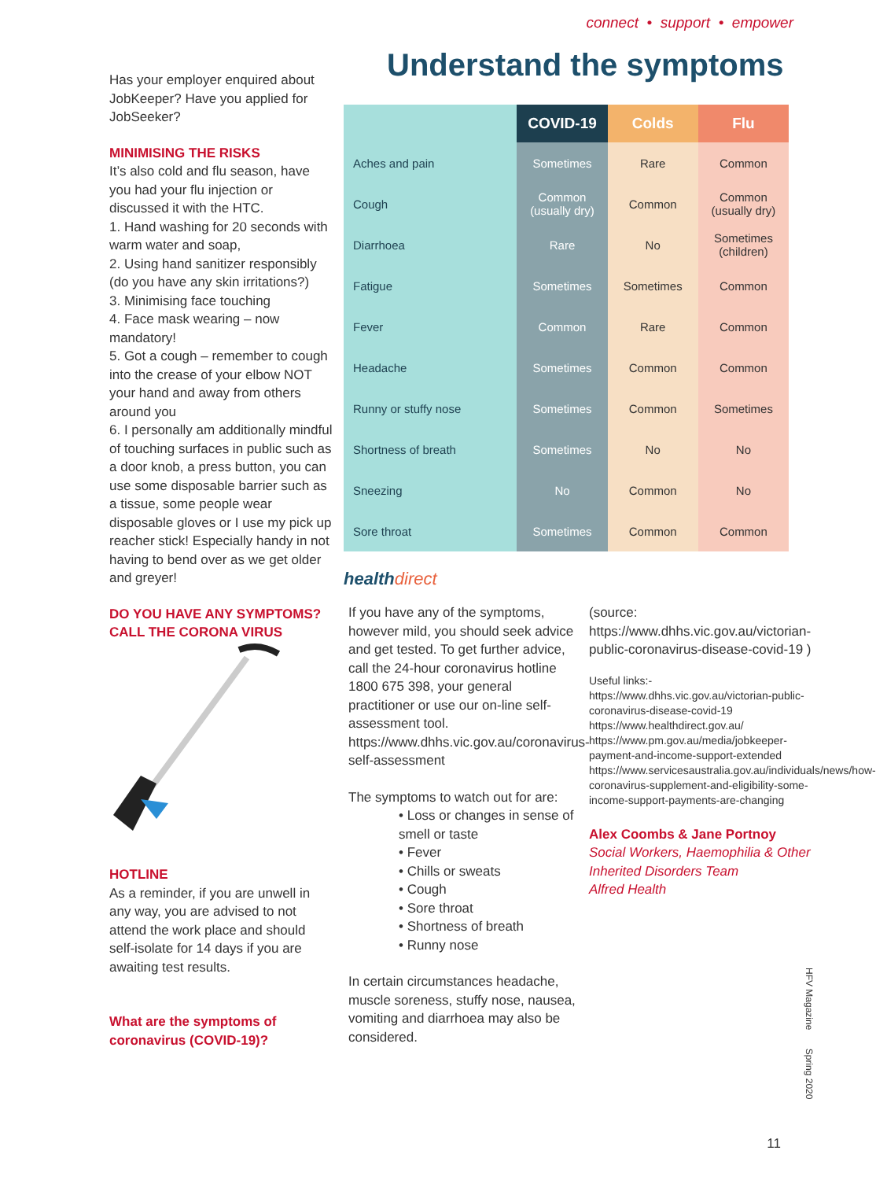connect • support • empower
Has your employer enquired about JobKeeper? Have you applied for JobSeeker?
MINIMISING THE RISKS
It’s also cold and flu season, have you had your flu injection or discussed it with the HTC.
1. Hand washing for 20 seconds with warm water and soap,
2. Using hand sanitizer responsibly (do you have any skin irritations?)
3. Minimising face touching
4. Face mask wearing – now mandatory!
5. Got a cough – remember to cough into the crease of your elbow NOT your hand and away from others around you
6. I personally am additionally mindful of touching surfaces in public such as a door knob, a press button, you can use some disposable barrier such as a tissue, some people wear disposable gloves or I use my pick up reacher stick! Especially handy in not having to bend over as we get older and greyer!
DO YOU HAVE ANY SYMPTOMS? CALL THE CORONA VIRUS
HOTLINE
As a reminder, if you are unwell in any way, you are advised to not attend the work place and should self-isolate for 14 days if you are awaiting test results.
What are the symptoms of coronavirus (COVID-19)?
Understand the symptoms
| | COVID-19 | Colds | Flu |
| --- | --- | --- | --- |
| Aches and pain | Sometimes | Rare | Common |
| Cough | Common (usually dry) | Common | Common (usually dry) |
| Diarrhoea | Rare | No | Sometimes (children) |
| Fatigue | Sometimes | Sometimes | Common |
| Fever | Common | Rare | Common |
| Headache | Sometimes | Common | Common |
| Runny or stuffy nose | Sometimes | Common | Sometimes |
| Shortness of breath | Sometimes | No | No |
| Sneezing | No | Common | No |
| Sore throat | Sometimes | Common | Common |
healthdirect
If you have any of the symptoms, however mild, you should seek advice and get tested. To get further advice, call the 24-hour coronavirus hotline 1800 675 398, your general practitioner or use our on-line self-assessment tool. https://www.dhhs.vic.gov.au/coronavirus-self-assessment
The symptoms to watch out for are:
• Loss or changes in sense of smell or taste
• Fever
• Chills or sweats
• Cough
• Sore throat
• Shortness of breath
• Runny nose
In certain circumstances headache, muscle soreness, stuffy nose, nausea, vomiting and diarrhoea may also be considered.
(source: https://www.dhhs.vic.gov.au/victorian-public-coronavirus-disease-covid-19 )
Useful links:-
https://www.dhhs.vic.gov.au/victorian-public-coronavirus-disease-covid-19
https://www.healthdirect.gov.au/
https://www.pm.gov.au/media/jobkeeper-payment-and-income-support-extended
https://www.servicesaustralia.gov.au/individuals/news/how-coronavirus-supplement-and-eligibility-some-income-support-payments-are-changing
Alex Coombs & Jane Portnoy
Social Workers, Haemophilia & Other Inherited Disorders Team
Alfred Health
HFV Magazine Spring 2020
11